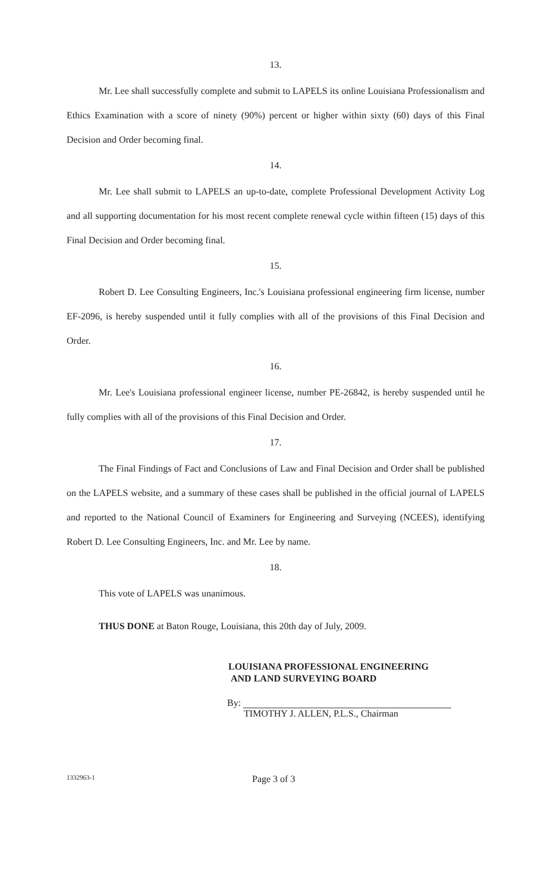13.
Mr. Lee shall successfully complete and submit to LAPELS its online Louisiana Professionalism and Ethics Examination with a score of ninety (90%) percent or higher within sixty (60) days of this Final Decision and Order becoming final.
14.
Mr. Lee shall submit to LAPELS an up-to-date, complete Professional Development Activity Log and all supporting documentation for his most recent complete renewal cycle within fifteen (15) days of this Final Decision and Order becoming final.
15.
Robert D. Lee Consulting Engineers, Inc.'s Louisiana professional engineering firm license, number EF-2096, is hereby suspended until it fully complies with all of the provisions of this Final Decision and Order.
16.
Mr. Lee's Louisiana professional engineer license, number PE-26842, is hereby suspended until he fully complies with all of the provisions of this Final Decision and Order.
17.
The Final Findings of Fact and Conclusions of Law and Final Decision and Order shall be published on the LAPELS website, and a summary of these cases shall be published in the official journal of LAPELS and reported to the National Council of Examiners for Engineering and Surveying (NCEES), identifying Robert D. Lee Consulting Engineers, Inc. and Mr. Lee by name.
18.
This vote of LAPELS was unanimous.
THUS DONE at Baton Rouge, Louisiana, this 20th day of July, 2009.
LOUISIANA PROFESSIONAL ENGINEERING
AND LAND SURVEYING BOARD
By:
TIMOTHY J. ALLEN, P.L.S., Chairman
1332963-1
Page 3 of 3